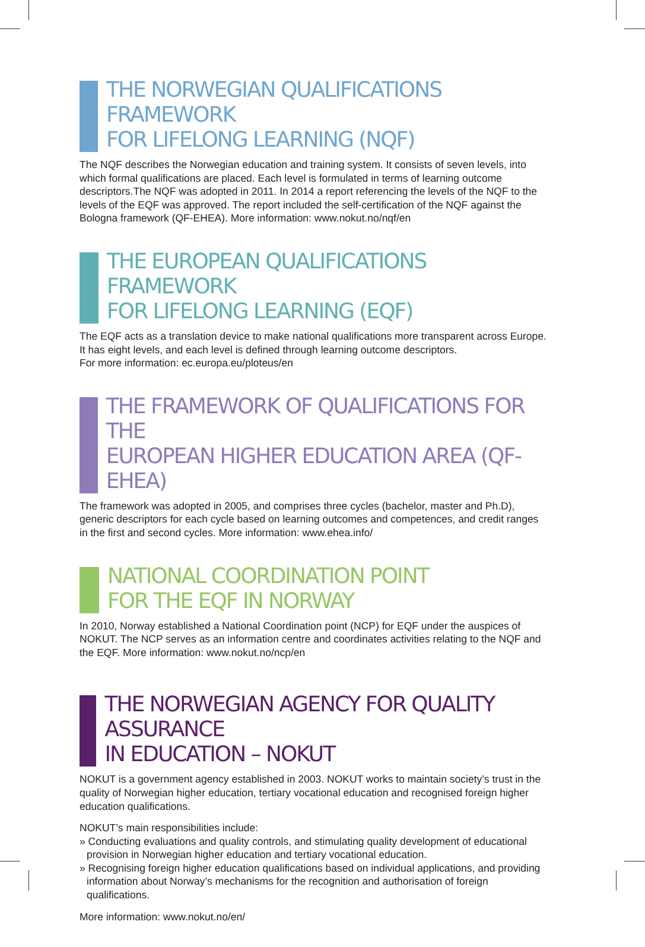THE NORWEGIAN QUALIFICATIONS FRAMEWORK
FOR LIFELONG LEARNING (NQF)
The NQF describes the Norwegian education and training system. It consists of seven levels, into which formal qualifications are placed. Each level is formulated in terms of learning outcome descriptors.The NQF was adopted in 2011. In 2014 a report referencing the levels of the NQF to the levels of the EQF was approved. The report included the self-certification of the NQF against the Bologna framework (QF-EHEA). More information: www.nokut.no/nqf/en
THE EUROPEAN QUALIFICATIONS FRAMEWORK
FOR LIFELONG LEARNING (EQF)
The EQF acts as a translation device to make national qualifications more transparent across Europe. It has eight levels, and each level is defined through learning outcome descriptors.
For more information: ec.europa.eu/ploteus/en
THE FRAMEWORK OF QUALIFICATIONS FOR THE
EUROPEAN HIGHER EDUCATION AREA (QF-EHEA)
The framework was adopted in 2005, and comprises three cycles (bachelor, master and Ph.D), generic descriptors for each cycle based on learning outcomes and competences, and credit ranges in the first and second cycles. More information: www.ehea.info/
NATIONAL COORDINATION POINT
FOR THE EQF IN NORWAY
In 2010, Norway established a National Coordination point (NCP) for EQF under the auspices of NOKUT. The NCP serves as an information centre and coordinates activities relating to the NQF and the EQF. More information: www.nokut.no/ncp/en
THE NORWEGIAN AGENCY FOR QUALITY ASSURANCE
IN EDUCATION – NOKUT
NOKUT is a government agency established in 2003. NOKUT works to maintain society’s trust in the quality of Norwegian higher education, tertiary vocational education and recognised foreign higher education qualifications.
NOKUT’s main responsibilities include:
» Conducting evaluations and quality controls, and stimulating quality development of educational provision in Norwegian higher education and tertiary vocational education.
» Recognising foreign higher education qualifications based on individual applications, and providing information about Norway’s mechanisms for the recognition and authorisation of foreign qualifications.
More information: www.nokut.no/en/